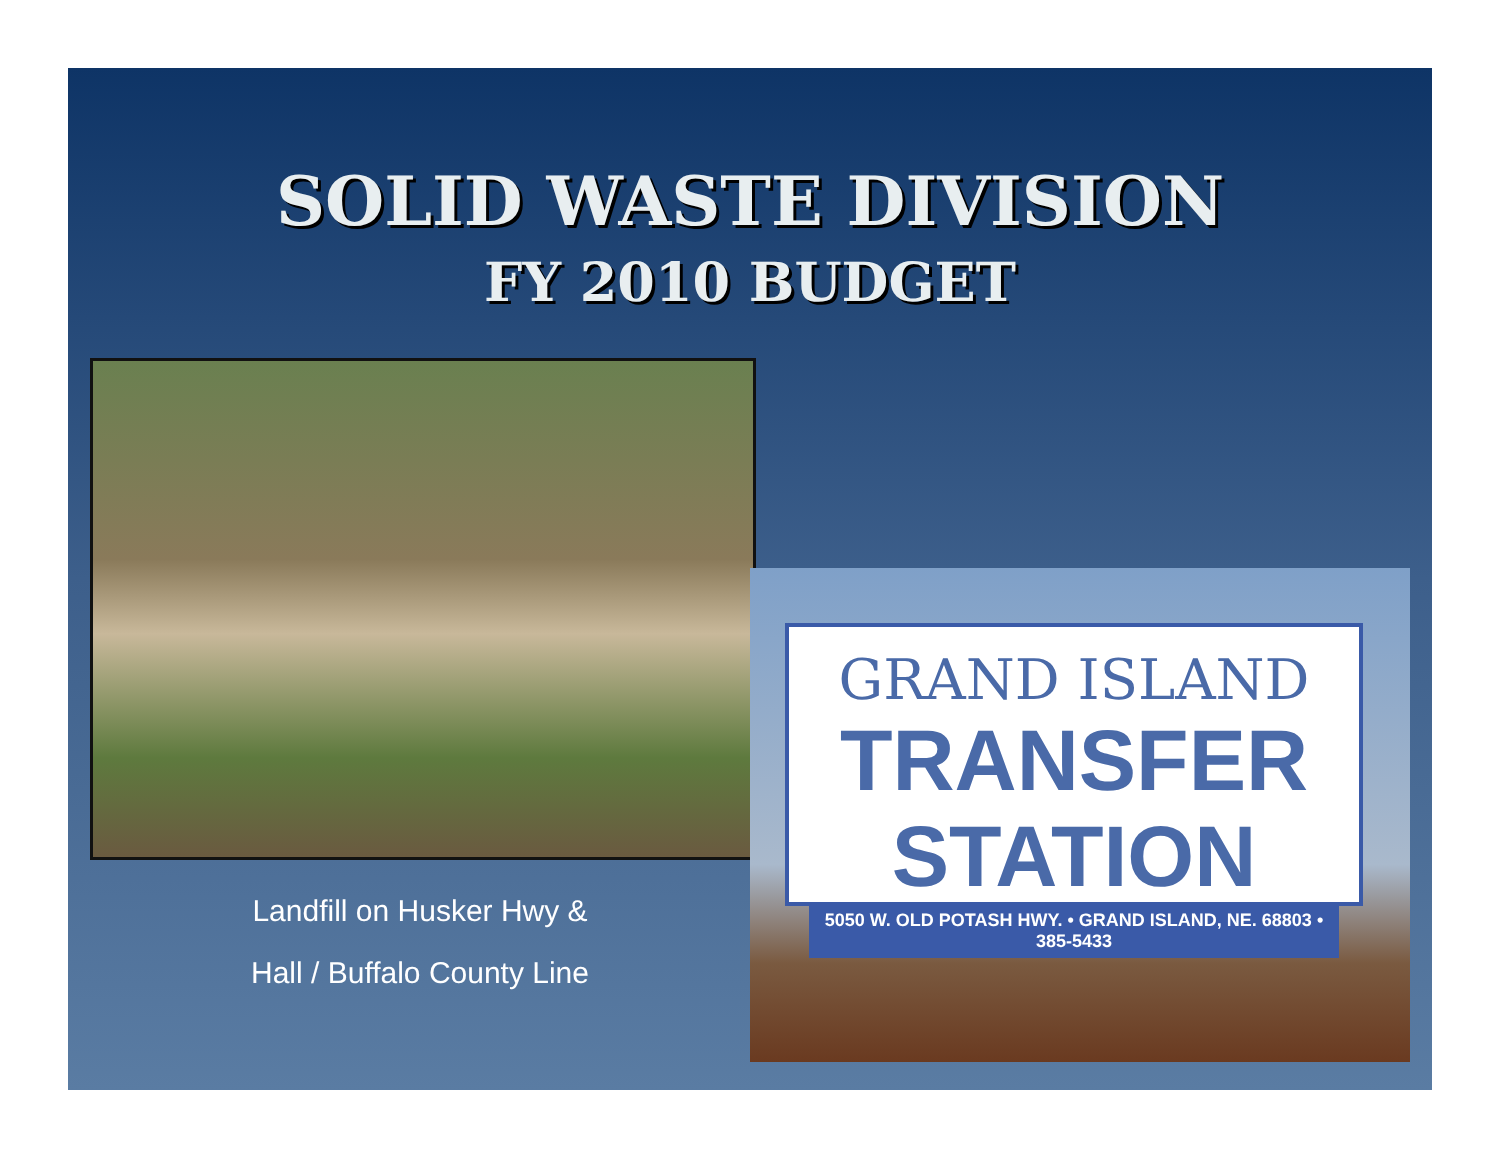SOLID WASTE DIVISION
FY 2010 BUDGET
Landfill on Husker Hwy &
Hall / Buffalo County Line
GRAND ISLAND
TRANSFER STATION
5050 W. OLD POTASH HWY. • GRAND ISLAND, NE. 68803 • 385-5433